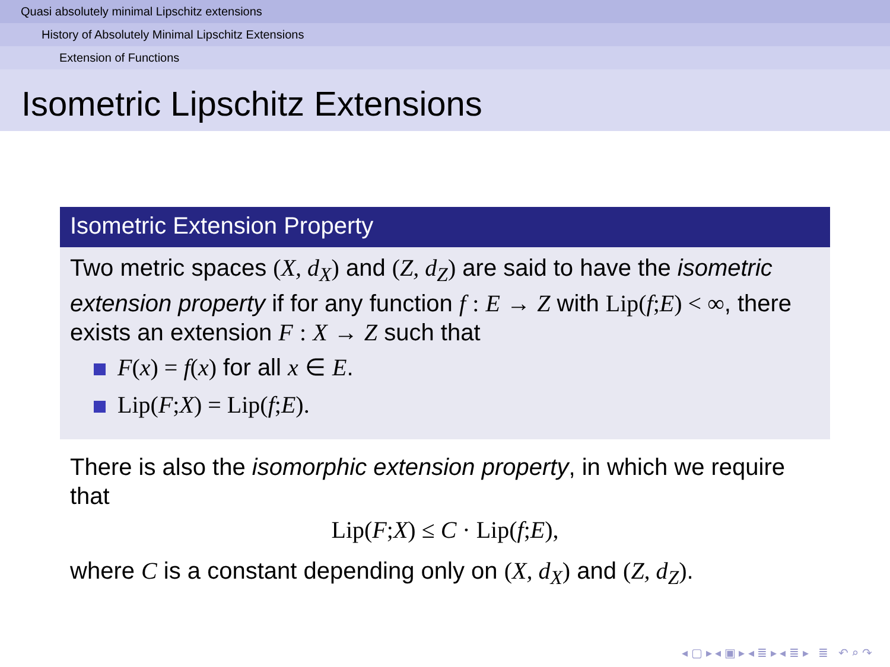Quasi absolutely minimal Lipschitz extensions
History of Absolutely Minimal Lipschitz Extensions
Extension of Functions
Isometric Lipschitz Extensions
Isometric Extension Property
Two metric spaces (X, d<sub>X</sub>) and (Z, d<sub>Z</sub>) are said to have the isometric extension property if for any function f : E → Z with Lip(f; E) < ∞, there exists an extension F : X → Z such that
F(x) = f(x) for all x ∈ E.
Lip(F; X) = Lip(f; E).
There is also the isomorphic extension property, in which we require that
Lip(F; X) ≤ C · Lip(f; E),
where C is a constant depending only on (X, d<sub>X</sub>) and (Z, d<sub>Z</sub>).
◂ ▢ ▸ ◂ ▣ ▸ ◂ ≣ ▸ ◂ ≣ ▸ ≣ ↶ ⌕ ↷